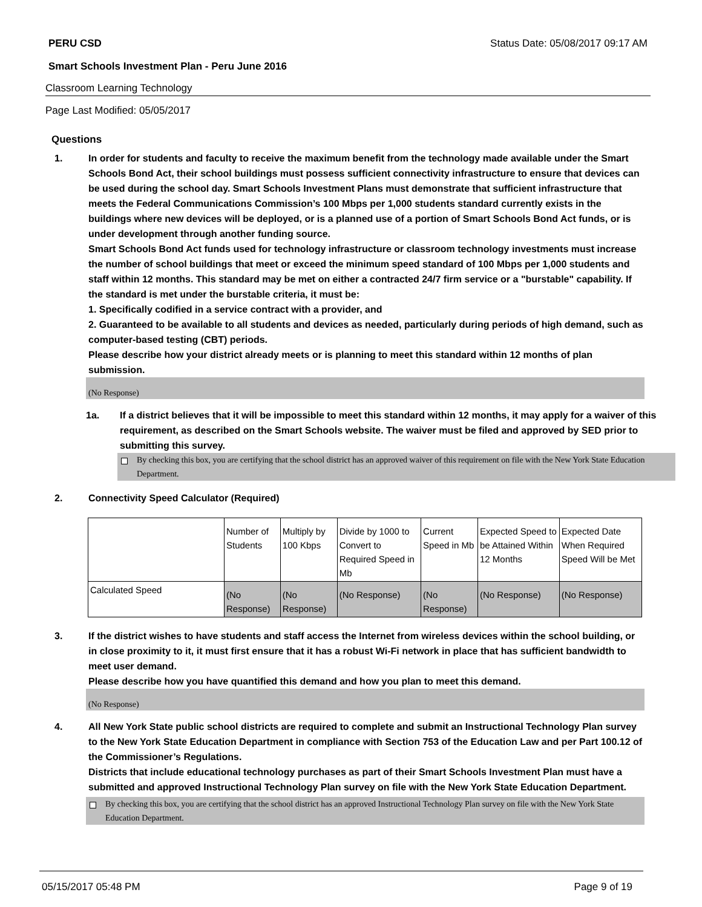PERU CSD Status Date: 05/08/2017 09:17 AM
Smart Schools Investment Plan - Peru June 2016
Classroom Learning Technology
Page Last Modified: 05/05/2017
Questions
1. In order for students and faculty to receive the maximum benefit from the technology made available under the Smart Schools Bond Act, their school buildings must possess sufficient connectivity infrastructure to ensure that devices can be used during the school day. Smart Schools Investment Plans must demonstrate that sufficient infrastructure that meets the Federal Communications Commission’s 100 Mbps per 1,000 students standard currently exists in the buildings where new devices will be deployed, or is a planned use of a portion of Smart Schools Bond Act funds, or is under development through another funding source.
Smart Schools Bond Act funds used for technology infrastructure or classroom technology investments must increase the number of school buildings that meet or exceed the minimum speed standard of 100 Mbps per 1,000 students and staff within 12 months. This standard may be met on either a contracted 24/7 firm service or a "burstable" capability. If the standard is met under the burstable criteria, it must be:
1. Specifically codified in a service contract with a provider, and
2. Guaranteed to be available to all students and devices as needed, particularly during periods of high demand, such as computer-based testing (CBT) periods.
Please describe how your district already meets or is planning to meet this standard within 12 months of plan submission.
(No Response)
1a. If a district believes that it will be impossible to meet this standard within 12 months, it may apply for a waiver of this requirement, as described on the Smart Schools website. The waiver must be filed and approved by SED prior to submitting this survey.
By checking this box, you are certifying that the school district has an approved waiver of this requirement on file with the New York State Education Department.
2. Connectivity Speed Calculator (Required)
| | Number of Students | Multiply by 100 Kbps | Divide by 1000 to Convert to Required Speed in Mb | Current Speed in Mb | Expected Speed to be Attained Within 12 Months | Expected Date When Required Speed Will be Met |
| Calculated Speed | (No Response) | (No Response) | (No Response) | (No Response) | (No Response) | (No Response) |
3. If the district wishes to have students and staff access the Internet from wireless devices within the school building, or in close proximity to it, it must first ensure that it has a robust Wi-Fi network in place that has sufficient bandwidth to meet user demand.
Please describe how you have quantified this demand and how you plan to meet this demand.
(No Response)
4. All New York State public school districts are required to complete and submit an Instructional Technology Plan survey to the New York State Education Department in compliance with Section 753 of the Education Law and per Part 100.12 of the Commissioner’s Regulations.
Districts that include educational technology purchases as part of their Smart Schools Investment Plan must have a submitted and approved Instructional Technology Plan survey on file with the New York State Education Department.
By checking this box, you are certifying that the school district has an approved Instructional Technology Plan survey on file with the New York State Education Department.
05/15/2017 05:48 PM Page 9 of 19